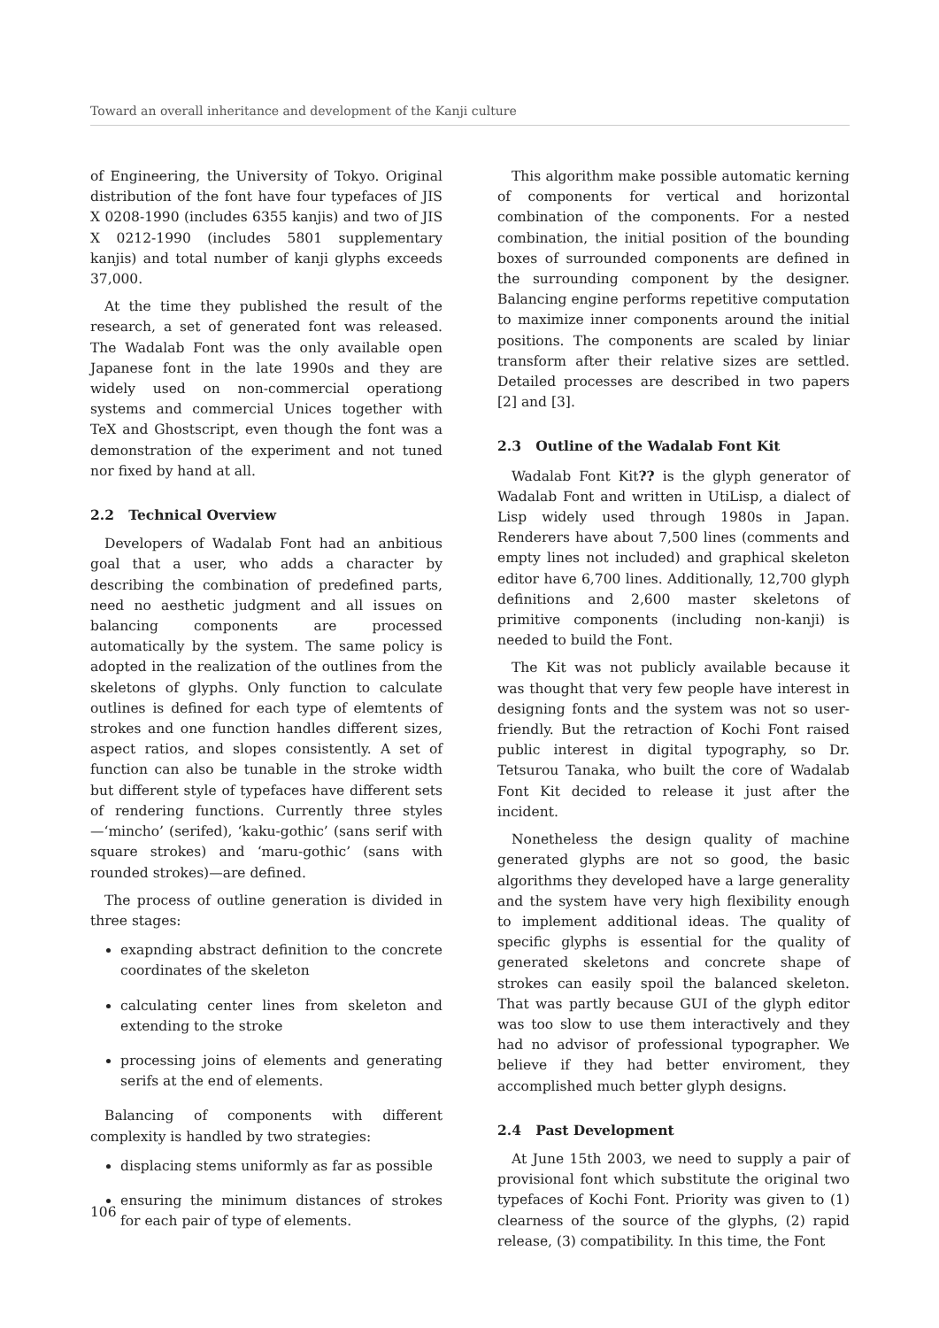Toward an overall inheritance and development of the Kanji culture
of Engineering, the University of Tokyo. Original distribution of the font have four typefaces of JIS X 0208-1990 (includes 6355 kanjis) and two of JIS X 0212-1990 (includes 5801 supplementary kanjis) and total number of kanji glyphs exceeds 37,000.
At the time they published the result of the research, a set of generated font was released. The Wadalab Font was the only available open Japanese font in the late 1990s and they are widely used on non-commercial operationg systems and commercial Unices together with TeX and Ghostscript, even though the font was a demonstration of the experiment and not tuned nor fixed by hand at all.
2.2 Technical Overview
Developers of Wadalab Font had an anbitious goal that a user, who adds a character by describing the combination of predefined parts, need no aesthetic judgment and all issues on balancing components are processed automatically by the system. The same policy is adopted in the realization of the outlines from the skeletons of glyphs. Only function to calculate outlines is defined for each type of elemtents of strokes and one function handles different sizes, aspect ratios, and slopes consistently. A set of function can also be tunable in the stroke width but different style of typefaces have different sets of rendering functions. Currently three styles—‘mincho’ (serifed), ‘kaku-gothic’ (sans serif with square strokes) and ‘maru-gothic’ (sans with rounded strokes)—are defined.
The process of outline generation is divided in three stages:
exapnding abstract definition to the concrete coordinates of the skeleton
calculating center lines from skeleton and extending to the stroke
processing joins of elements and generating serifs at the end of elements.
Balancing of components with different complexity is handled by two strategies:
displacing stems uniformly as far as possible
ensuring the minimum distances of strokes for each pair of type of elements.
This algorithm make possible automatic kerning of components for vertical and horizontal combination of the components. For a nested combination, the initial position of the bounding boxes of surrounded components are defined in the surrounding component by the designer. Balancing engine performs repetitive computation to maximize inner components around the initial positions. The components are scaled by liniar transform after their relative sizes are settled. Detailed processes are described in two papers [2] and [3].
2.3 Outline of the Wadalab Font Kit
Wadalab Font Kit?? is the glyph generator of Wadalab Font and written in UtiLisp, a dialect of Lisp widely used through 1980s in Japan. Renderers have about 7,500 lines (comments and empty lines not included) and graphical skeleton editor have 6,700 lines. Additionally, 12,700 glyph definitions and 2,600 master skeletons of primitive components (including non-kanji) is needed to build the Font.
The Kit was not publicly available because it was thought that very few people have interest in designing fonts and the system was not so user-friendly. But the retraction of Kochi Font raised public interest in digital typography, so Dr. Tetsurou Tanaka, who built the core of Wadalab Font Kit decided to release it just after the incident.
Nonetheless the design quality of machine generated glyphs are not so good, the basic algorithms they developed have a large generality and the system have very high flexibility enough to implement additional ideas. The quality of specific glyphs is essential for the quality of generated skeletons and concrete shape of strokes can easily spoil the balanced skeleton. That was partly because GUI of the glyph editor was too slow to use them interactively and they had no advisor of professional typographer. We believe if they had better enviroment, they accomplished much better glyph designs.
2.4 Past Development
At June 15th 2003, we need to supply a pair of provisional font which substitute the original two typefaces of Kochi Font. Priority was given to (1) clearness of the source of the glyphs, (2) rapid release, (3) compatibility. In this time, the Font
106